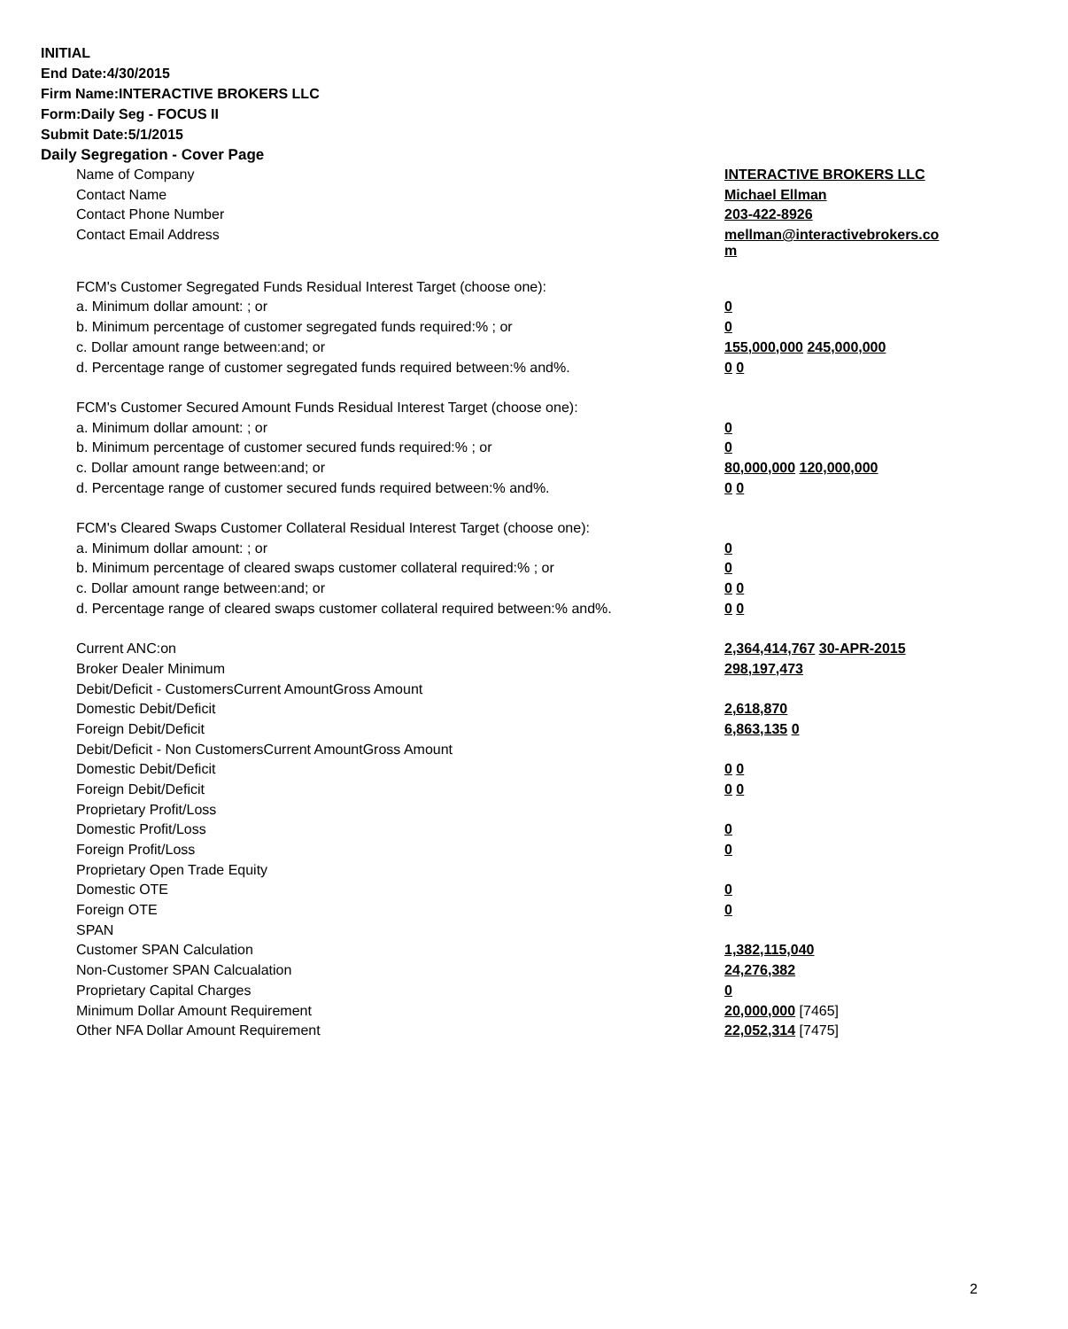INITIAL
End Date:4/30/2015
Firm Name:INTERACTIVE BROKERS LLC
Form:Daily Seg - FOCUS II
Submit Date:5/1/2015
Daily Segregation - Cover Page
| Name of Company | INTERACTIVE BROKERS LLC |
| Contact Name | Michael Ellman |
| Contact Phone Number | 203-422-8926 |
| Contact Email Address | mellman@interactivebrokers.co m |
| FCM's Customer Segregated Funds Residual Interest Target (choose one): | |
| a. Minimum dollar amount: ; or | 0 |
| b. Minimum percentage of customer segregated funds required:% ; or | 0 |
| c. Dollar amount range between:and; or | 155,000,000 245,000,000 |
| d. Percentage range of customer segregated funds required between:% and%. | 0 0 |
| FCM's Customer Secured Amount Funds Residual Interest Target (choose one): | |
| a. Minimum dollar amount: ; or | 0 |
| b. Minimum percentage of customer secured funds required:% ; or | 0 |
| c. Dollar amount range between:and; or | 80,000,000 120,000,000 |
| d. Percentage range of customer secured funds required between:% and%. | 0 0 |
| FCM's Cleared Swaps Customer Collateral Residual Interest Target (choose one): | |
| a. Minimum dollar amount: ; or | 0 |
| b. Minimum percentage of cleared swaps customer collateral required:% ; or | 0 |
| c. Dollar amount range between:and; or | 0 0 |
| d. Percentage range of cleared swaps customer collateral required between:% and%. | 0 0 |
| Current ANC:on | 2,364,414,767 30-APR-2015 |
| Broker Dealer Minimum | 298,197,473 |
| Debit/Deficit - CustomersCurrent AmountGross Amount | |
| Domestic Debit/Deficit | 2,618,870 |
| Foreign Debit/Deficit | 6,863,135 0 |
| Debit/Deficit - Non CustomersCurrent AmountGross Amount | |
| Domestic Debit/Deficit | 0 0 |
| Foreign Debit/Deficit | 0 0 |
| Proprietary Profit/Loss | |
| Domestic Profit/Loss | 0 |
| Foreign Profit/Loss | 0 |
| Proprietary Open Trade Equity | |
| Domestic OTE | 0 |
| Foreign OTE | 0 |
| SPAN | |
| Customer SPAN Calculation | 1,382,115,040 |
| Non-Customer SPAN Calcualation | 24,276,382 |
| Proprietary Capital Charges | 0 |
| Minimum Dollar Amount Requirement | 20,000,000 [7465] |
| Other NFA Dollar Amount Requirement | 22,052,314 [7475] |
2